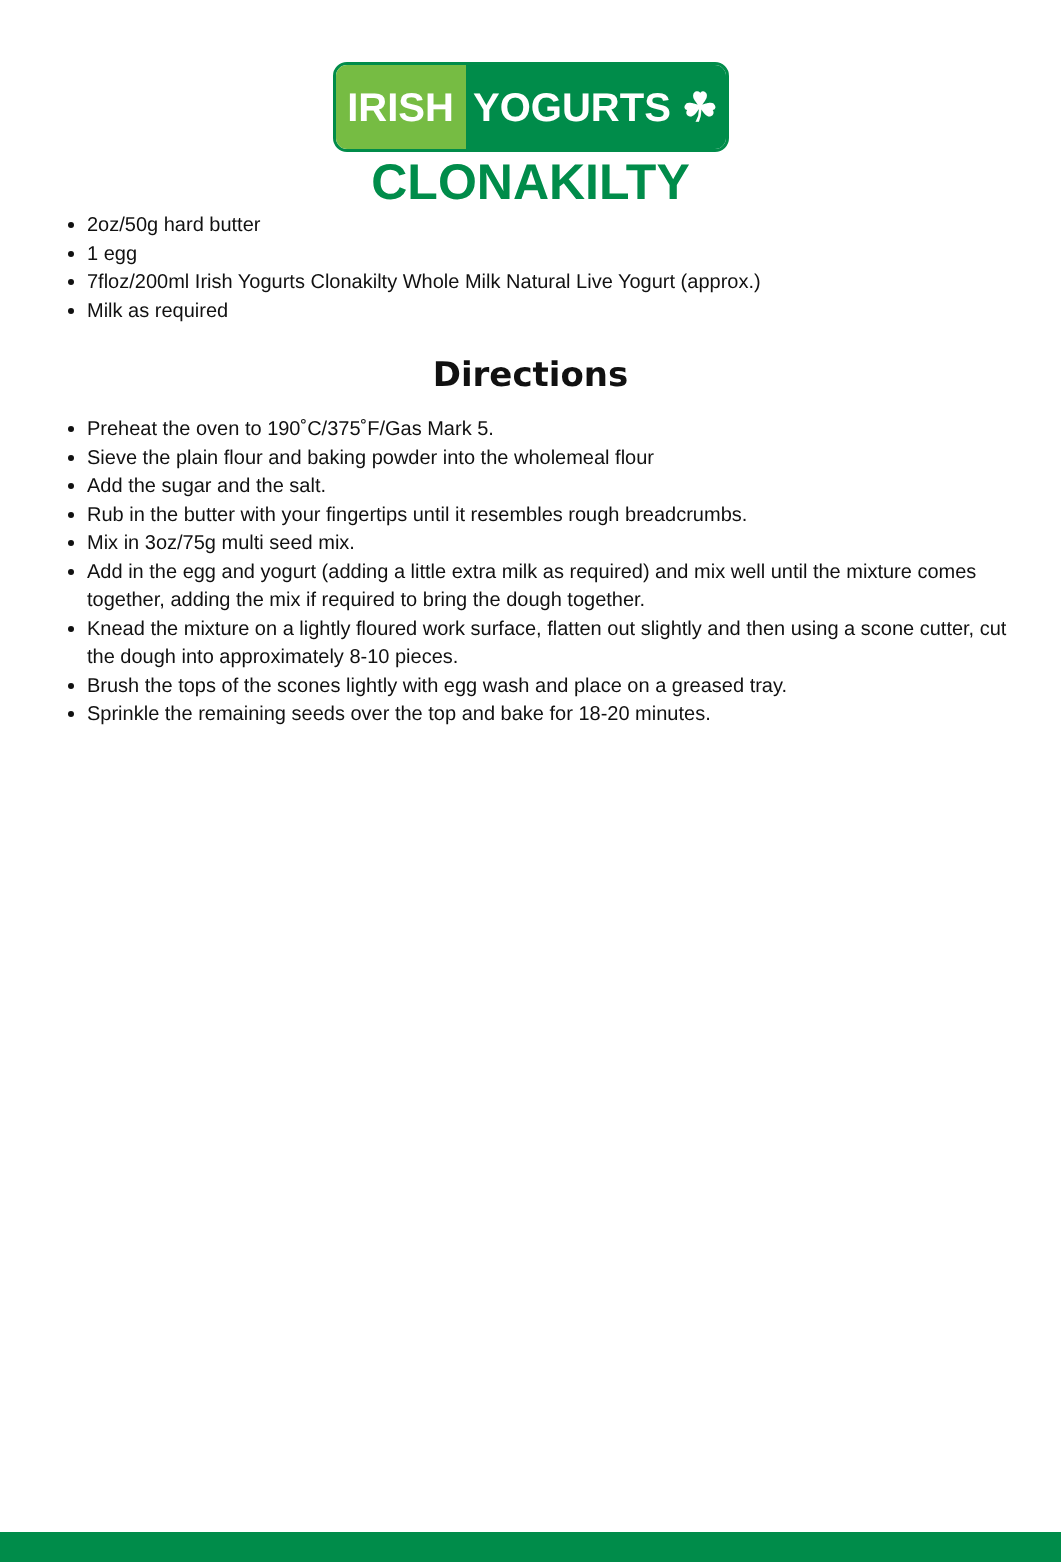IRISH YOGURTS ☘
CLONAKILTY
2oz/50g hard butter
1 egg
7floz/200ml Irish Yogurts Clonakilty Whole Milk Natural Live Yogurt (approx.)
Milk as required
Directions
Preheat the oven to 190˚C/375˚F/Gas Mark 5.
Sieve the plain flour and baking powder into the wholemeal flour
Add the sugar and the salt.
Rub in the butter with your fingertips until it resembles rough breadcrumbs.
Mix in 3oz/75g multi seed mix.
Add in the egg and yogurt (adding a little extra milk as required) and mix well until the mixture comes together, adding the mix if required to bring the dough together.
Knead the mixture on a lightly floured work surface, flatten out slightly and then using a scone cutter, cut the dough into approximately 8-10 pieces.
Brush the tops of the scones lightly with egg wash and place on a greased tray.
Sprinkle the remaining seeds over the top and bake for 18-20 minutes.